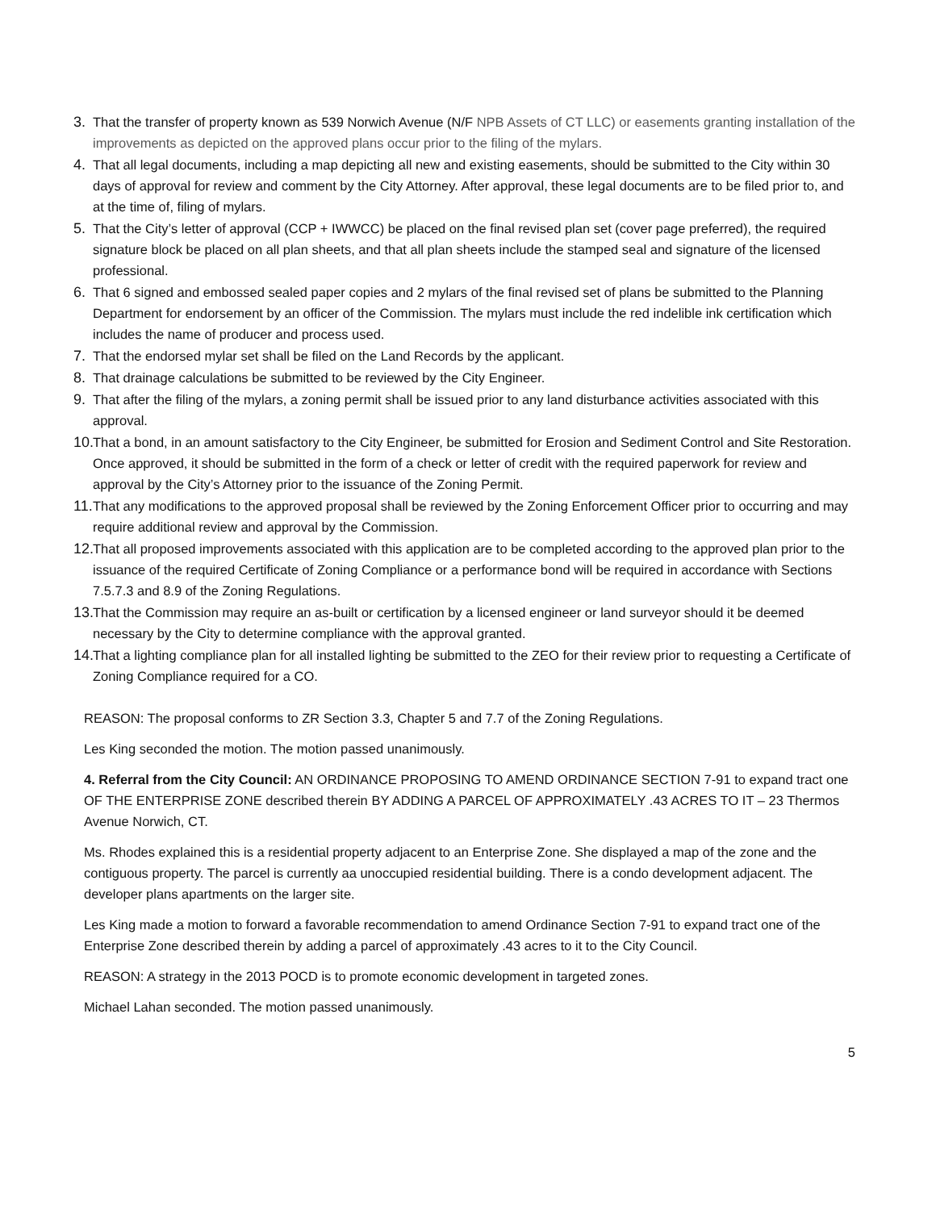3. That the transfer of property known as 539 Norwich Avenue (N/F NPB Assets of CT LLC) or easements granting installation of the improvements as depicted on the approved plans occur prior to the filing of the mylars.
4. That all legal documents, including a map depicting all new and existing easements, should be submitted to the City within 30 days of approval for review and comment by the City Attorney. After approval, these legal documents are to be filed prior to, and at the time of, filing of mylars.
5. That the City’s letter of approval (CCP + IWWCC) be placed on the final revised plan set (cover page preferred), the required signature block be placed on all plan sheets, and that all plan sheets include the stamped seal and signature of the licensed professional.
6. That 6 signed and embossed sealed paper copies and 2 mylars of the final revised set of plans be submitted to the Planning Department for endorsement by an officer of the Commission. The mylars must include the red indelible ink certification which includes the name of producer and process used.
7. That the endorsed mylar set shall be filed on the Land Records by the applicant.
8. That drainage calculations be submitted to be reviewed by the City Engineer.
9. That after the filing of the mylars, a zoning permit shall be issued prior to any land disturbance activities associated with this approval.
10. That a bond, in an amount satisfactory to the City Engineer, be submitted for Erosion and Sediment Control and Site Restoration. Once approved, it should be submitted in the form of a check or letter of credit with the required paperwork for review and approval by the City’s Attorney prior to the issuance of the Zoning Permit.
11. That any modifications to the approved proposal shall be reviewed by the Zoning Enforcement Officer prior to occurring and may require additional review and approval by the Commission.
12. That all proposed improvements associated with this application are to be completed according to the approved plan prior to the issuance of the required Certificate of Zoning Compliance or a performance bond will be required in accordance with Sections 7.5.7.3 and 8.9 of the Zoning Regulations.
13. That the Commission may require an as-built or certification by a licensed engineer or land surveyor should it be deemed necessary by the City to determine compliance with the approval granted.
14. That a lighting compliance plan for all installed lighting be submitted to the ZEO for their review prior to requesting a Certificate of Zoning Compliance required for a CO.
REASON: The proposal conforms to ZR Section 3.3, Chapter 5 and 7.7 of the Zoning Regulations.
Les King seconded the motion. The motion passed unanimously.
4. Referral from the City Council: AN ORDINANCE PROPOSING TO AMEND ORDINANCE SECTION 7-91 to expand tract one OF THE ENTERPRISE ZONE described therein BY ADDING A PARCEL OF APPROXIMATELY .43 ACRES TO IT – 23 Thermos Avenue Norwich, CT.
Ms. Rhodes explained this is a residential property adjacent to an Enterprise Zone. She displayed a map of the zone and the contiguous property. The parcel is currently aa unoccupied residential building. There is a condo development adjacent. The developer plans apartments on the larger site.
Les King made a motion to forward a favorable recommendation to amend Ordinance Section 7-91 to expand tract one of the Enterprise Zone described therein by adding a parcel of approximately .43 acres to it to the City Council.
REASON: A strategy in the 2013 POCD is to promote economic development in targeted zones.
Michael Lahan seconded. The motion passed unanimously.
5